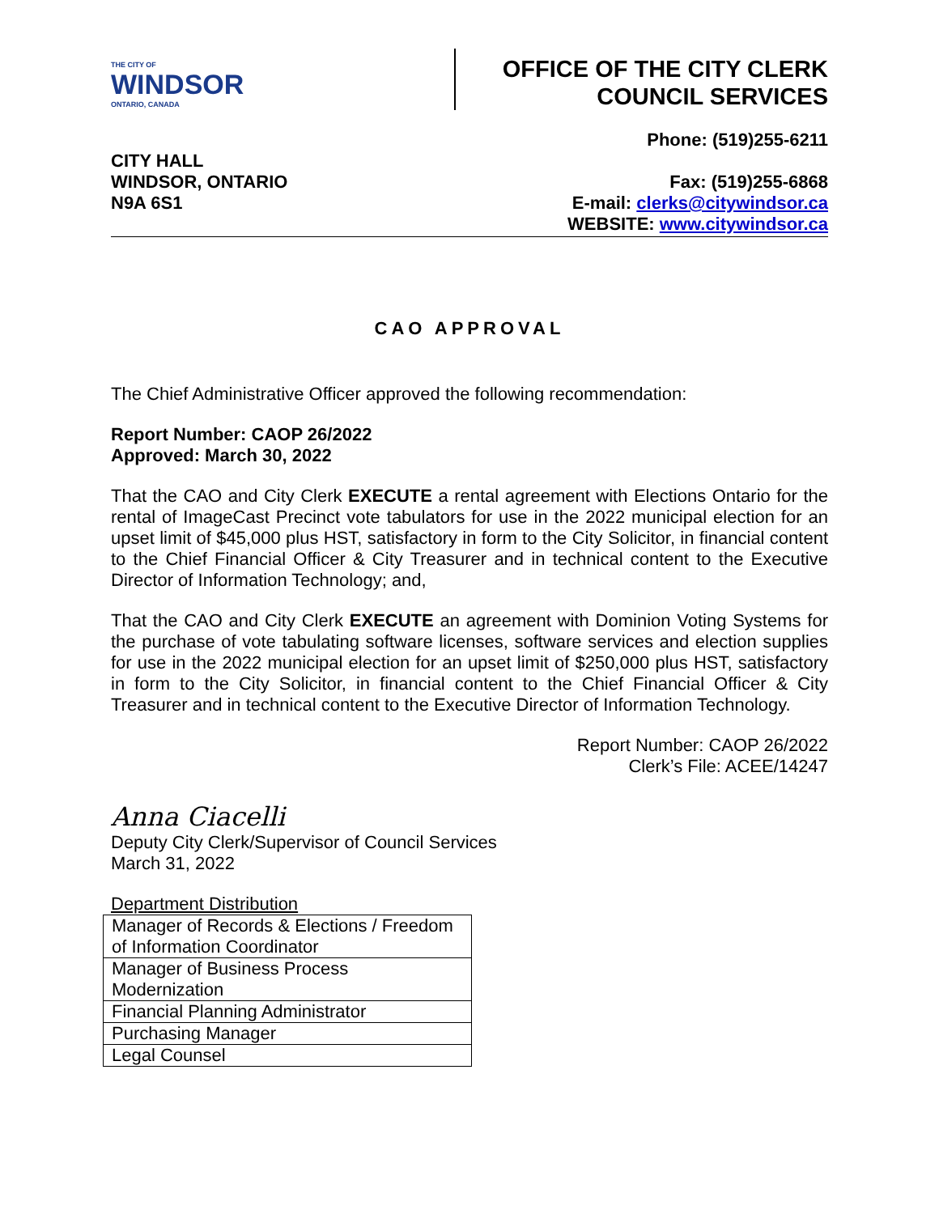THE CITY OF
WINDSOR
ONTARIO, CANADA
OFFICE OF THE CITY CLERK
COUNCIL SERVICES
CITY HALL
WINDSOR, ONTARIO
N9A 6S1
Phone: (519)255-6211
Fax: (519)255-6868
E-mail: clerks@citywindsor.ca
WEBSITE: www.citywindsor.ca
CAO APPROVAL
The Chief Administrative Officer approved the following recommendation:
Report Number: CAOP 26/2022
Approved: March 30, 2022
That the CAO and City Clerk EXECUTE a rental agreement with Elections Ontario for the rental of ImageCast Precinct vote tabulators for use in the 2022 municipal election for an upset limit of $45,000 plus HST, satisfactory in form to the City Solicitor, in financial content to the Chief Financial Officer & City Treasurer and in technical content to the Executive Director of Information Technology; and,
That the CAO and City Clerk EXECUTE an agreement with Dominion Voting Systems for the purchase of vote tabulating software licenses, software services and election supplies for use in the 2022 municipal election for an upset limit of $250,000 plus HST, satisfactory in form to the City Solicitor, in financial content to the Chief Financial Officer & City Treasurer and in technical content to the Executive Director of Information Technology.
Report Number: CAOP 26/2022
Clerk’s File: ACEE/14247
Anna Ciacelli
Deputy City Clerk/Supervisor of Council Services
March 31, 2022
Department Distribution
| Manager of Records & Elections / Freedom of Information Coordinator |
| Manager of Business Process Modernization |
| Financial Planning Administrator |
| Purchasing Manager |
| Legal Counsel |